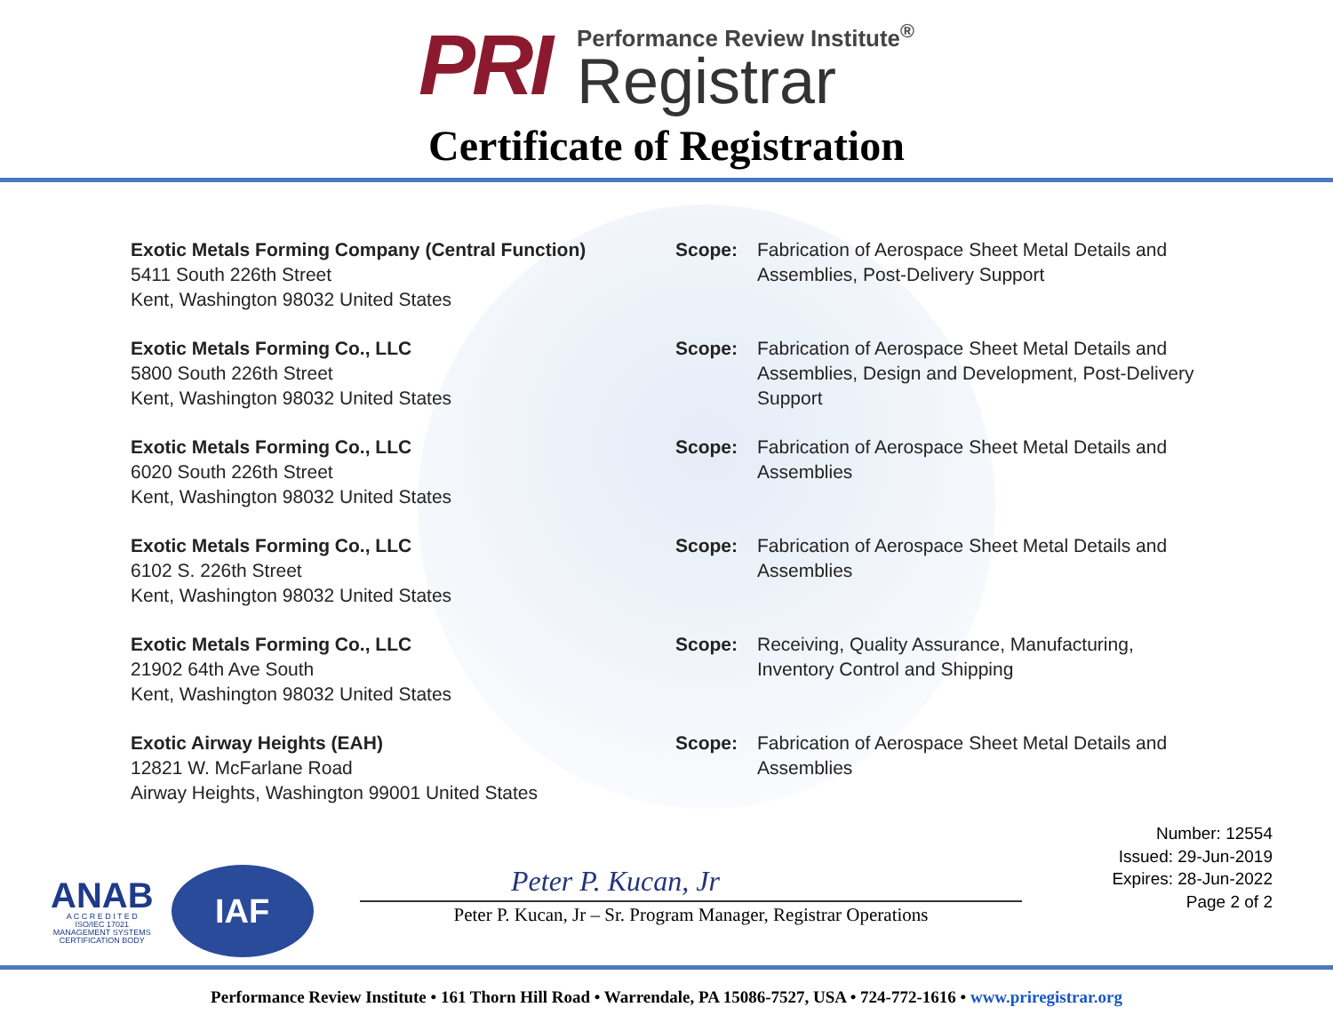PRI
Performance Review Institute<sup>®</sup>
Registrar
Certificate of Registration
Exotic Metals Forming Company (Central Function)
5411 South 226th Street
Kent, Washington 98032 United States
Scope: Fabrication of Aerospace Sheet Metal Details and Assemblies, Post-Delivery Support
Exotic Metals Forming Co., LLC
5800 South 226th Street
Kent, Washington 98032 United States
Scope: Fabrication of Aerospace Sheet Metal Details and Assemblies, Design and Development, Post-Delivery Support
Exotic Metals Forming Co., LLC
6020 South 226th Street
Kent, Washington 98032 United States
Scope: Fabrication of Aerospace Sheet Metal Details and Assemblies
Exotic Metals Forming Co., LLC
6102 S. 226th Street
Kent, Washington 98032 United States
Scope: Fabrication of Aerospace Sheet Metal Details and Assemblies
Exotic Metals Forming Co., LLC
21902 64th Ave South
Kent, Washington 98032 United States
Scope: Receiving, Quality Assurance, Manufacturing, Inventory Control and Shipping
Exotic Airway Heights (EAH)
12821 W. McFarlane Road
Airway Heights, Washington 99001 United States
Scope: Fabrication of Aerospace Sheet Metal Details and Assemblies
ANAB
A C C R E D I T E D
ISO/IEC 17021
MANAGEMENT SYSTEMS
CERTIFICATION BODY
IAF
Number: 12554
Issued: 29-Jun-2019
Expires: 28-Jun-2022
Page 2 of 2
Peter P. Kucan, Jr
Peter P. Kucan, Jr – Sr. Program Manager, Registrar Operations
Performance Review Institute • 161 Thorn Hill Road • Warrendale, PA 15086-7527, USA • 724-772-1616 • www.priregistrar.org